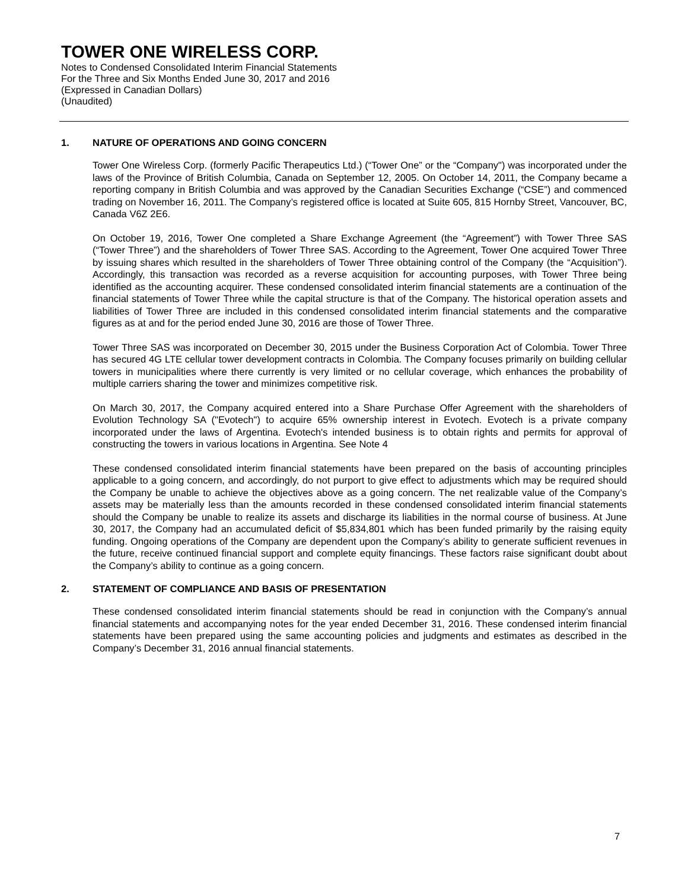TOWER ONE WIRELESS CORP.
Notes to Condensed Consolidated Interim Financial Statements
For the Three and Six Months Ended June 30, 2017 and 2016
(Expressed in Canadian Dollars)
(Unaudited)
1. NATURE OF OPERATIONS AND GOING CONCERN
Tower One Wireless Corp. (formerly Pacific Therapeutics Ltd.) (“Tower One” or the “Company") was incorporated under the laws of the Province of British Columbia, Canada on September 12, 2005. On October 14, 2011, the Company became a reporting company in British Columbia and was approved by the Canadian Securities Exchange (“CSE”) and commenced trading on November 16, 2011. The Company’s registered office is located at Suite 605, 815 Hornby Street, Vancouver, BC, Canada V6Z 2E6.
On October 19, 2016, Tower One completed a Share Exchange Agreement (the “Agreement”) with Tower Three SAS (“Tower Three”) and the shareholders of Tower Three SAS. According to the Agreement, Tower One acquired Tower Three by issuing shares which resulted in the shareholders of Tower Three obtaining control of the Company (the “Acquisition”). Accordingly, this transaction was recorded as a reverse acquisition for accounting purposes, with Tower Three being identified as the accounting acquirer. These condensed consolidated interim financial statements are a continuation of the financial statements of Tower Three while the capital structure is that of the Company. The historical operation assets and liabilities of Tower Three are included in this condensed consolidated interim financial statements and the comparative figures as at and for the period ended June 30, 2016 are those of Tower Three.
Tower Three SAS was incorporated on December 30, 2015 under the Business Corporation Act of Colombia. Tower Three has secured 4G LTE cellular tower development contracts in Colombia. The Company focuses primarily on building cellular towers in municipalities where there currently is very limited or no cellular coverage, which enhances the probability of multiple carriers sharing the tower and minimizes competitive risk.
On March 30, 2017, the Company acquired entered into a Share Purchase Offer Agreement with the shareholders of Evolution Technology SA ("Evotech") to acquire 65% ownership interest in Evotech. Evotech is a private company incorporated under the laws of Argentina. Evotech's intended business is to obtain rights and permits for approval of constructing the towers in various locations in Argentina. See Note 4
These condensed consolidated interim financial statements have been prepared on the basis of accounting principles applicable to a going concern, and accordingly, do not purport to give effect to adjustments which may be required should the Company be unable to achieve the objectives above as a going concern. The net realizable value of the Company’s assets may be materially less than the amounts recorded in these condensed consolidated interim financial statements should the Company be unable to realize its assets and discharge its liabilities in the normal course of business. At June 30, 2017, the Company had an accumulated deficit of $5,834,801 which has been funded primarily by the raising equity funding. Ongoing operations of the Company are dependent upon the Company’s ability to generate sufficient revenues in the future, receive continued financial support and complete equity financings. These factors raise significant doubt about the Company’s ability to continue as a going concern.
2. STATEMENT OF COMPLIANCE AND BASIS OF PRESENTATION
These condensed consolidated interim financial statements should be read in conjunction with the Company’s annual financial statements and accompanying notes for the year ended December 31, 2016. These condensed interim financial statements have been prepared using the same accounting policies and judgments and estimates as described in the Company’s December 31, 2016 annual financial statements.
7